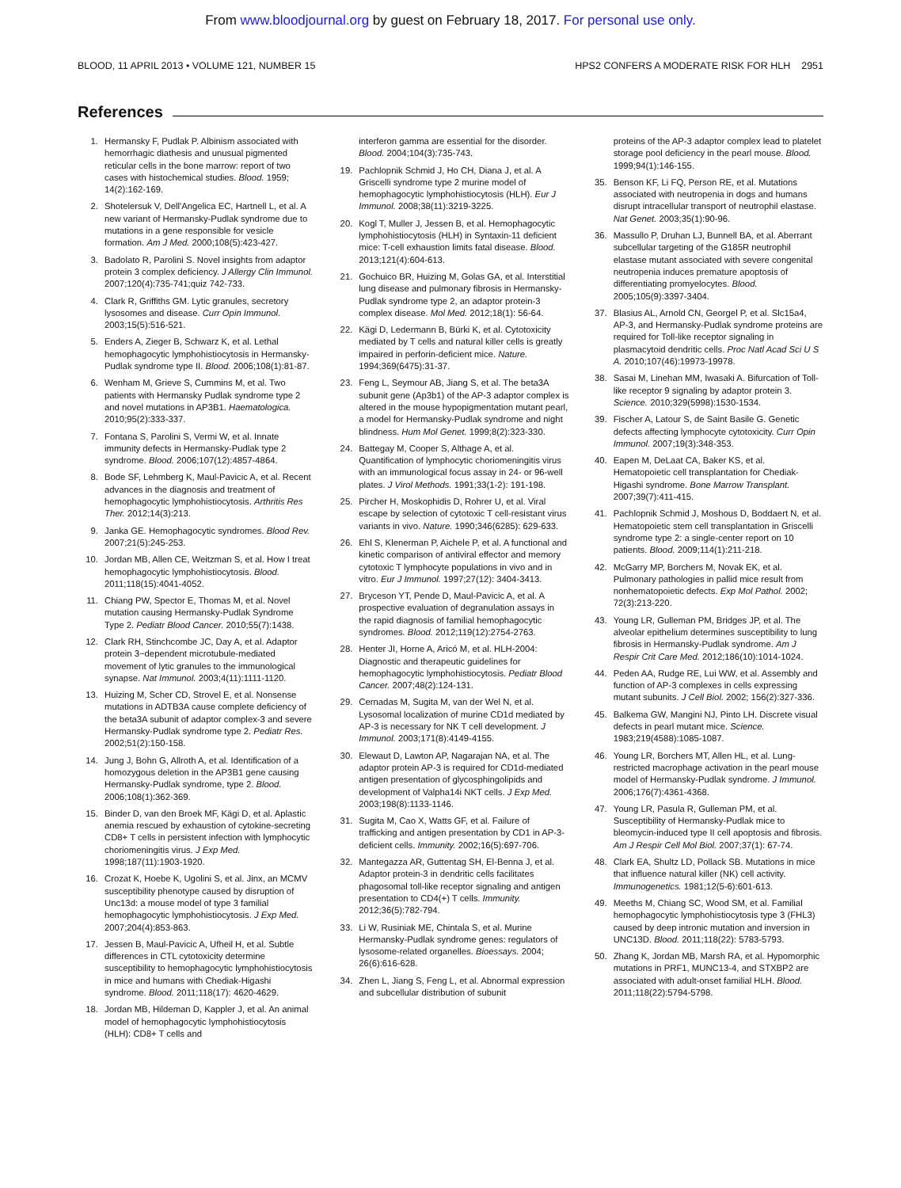From www.bloodjournal.org by guest on February 18, 2017. For personal use only.
BLOOD, 11 APRIL 2013 • VOLUME 121, NUMBER 15 HPS2 CONFERS A MODERATE RISK FOR HLH 2951
References
1. Hermansky F, Pudlak P. Albinism associated with hemorrhagic diathesis and unusual pigmented reticular cells in the bone marrow: report of two cases with histochemical studies. Blood. 1959; 14(2):162-169.
2. Shotelersuk V, Dell'Angelica EC, Hartnell L, et al. A new variant of Hermansky-Pudlak syndrome due to mutations in a gene responsible for vesicle formation. Am J Med. 2000;108(5):423-427.
3. Badolato R, Parolini S. Novel insights from adaptor protein 3 complex deficiency. J Allergy Clin Immunol. 2007;120(4):735-741;quiz 742-733.
4. Clark R, Griffiths GM. Lytic granules, secretory lysosomes and disease. Curr Opin Immunol. 2003;15(5):516-521.
5. Enders A, Zieger B, Schwarz K, et al. Lethal hemophagocytic lymphohistiocytosis in Hermansky-Pudlak syndrome type II. Blood. 2006;108(1):81-87.
6. Wenham M, Grieve S, Cummins M, et al. Two patients with Hermansky Pudlak syndrome type 2 and novel mutations in AP3B1. Haematologica. 2010;95(2):333-337.
7. Fontana S, Parolini S, Vermi W, et al. Innate immunity defects in Hermansky-Pudlak type 2 syndrome. Blood. 2006;107(12):4857-4864.
8. Bode SF, Lehmberg K, Maul-Pavicic A, et al. Recent advances in the diagnosis and treatment of hemophagocytic lymphohistiocytosis. Arthritis Res Ther. 2012;14(3):213.
9. Janka GE. Hemophagocytic syndromes. Blood Rev. 2007;21(5):245-253.
10. Jordan MB, Allen CE, Weitzman S, et al. How I treat hemophagocytic lymphohistiocytosis. Blood. 2011;118(15):4041-4052.
11. Chiang PW, Spector E, Thomas M, et al. Novel mutation causing Hermansky-Pudlak Syndrome Type 2. Pediatr Blood Cancer. 2010;55(7):1438.
12. Clark RH, Stinchcombe JC, Day A, et al. Adaptor protein 3−dependent microtubule-mediated movement of lytic granules to the immunological synapse. Nat Immunol. 2003;4(11):1111-1120.
13. Huizing M, Scher CD, Strovel E, et al. Nonsense mutations in ADTB3A cause complete deficiency of the beta3A subunit of adaptor complex-3 and severe Hermansky-Pudlak syndrome type 2. Pediatr Res. 2002;51(2):150-158.
14. Jung J, Bohn G, Allroth A, et al. Identification of a homozygous deletion in the AP3B1 gene causing Hermansky-Pudlak syndrome, type 2. Blood. 2006;108(1):362-369.
15. Binder D, van den Broek MF, Kägi D, et al. Aplastic anemia rescued by exhaustion of cytokine-secreting CD8+ T cells in persistent infection with lymphocytic choriomeningitis virus. J Exp Med. 1998;187(11):1903-1920.
16. Crozat K, Hoebe K, Ugolini S, et al. Jinx, an MCMV susceptibility phenotype caused by disruption of Unc13d: a mouse model of type 3 familial hemophagocytic lymphohistiocytosis. J Exp Med. 2007;204(4):853-863.
17. Jessen B, Maul-Pavicic A, Ufheil H, et al. Subtle differences in CTL cytotoxicity determine susceptibility to hemophagocytic lymphohistiocytosis in mice and humans with Chediak-Higashi syndrome. Blood. 2011;118(17): 4620-4629.
18. Jordan MB, Hildeman D, Kappler J, et al. An animal model of hemophagocytic lymphohistiocytosis (HLH): CD8+ T cells and
interferon gamma are essential for the disorder. Blood. 2004;104(3):735-743.
19. Pachlopnik Schmid J, Ho CH, Diana J, et al. A Griscelli syndrome type 2 murine model of hemophagocytic lymphohistiocytosis (HLH). Eur J Immunol. 2008;38(11):3219-3225.
20. Kogl T, Muller J, Jessen B, et al. Hemophagocytic lymphohistiocytosis (HLH) in Syntaxin-11 deficient mice: T-cell exhaustion limits fatal disease. Blood. 2013;121(4):604-613.
21. Gochuico BR, Huizing M, Golas GA, et al. Interstitial lung disease and pulmonary fibrosis in Hermansky-Pudlak syndrome type 2, an adaptor protein-3 complex disease. Mol Med. 2012;18(1): 56-64.
22. Kägi D, Ledermann B, Bürki K, et al. Cytotoxicity mediated by T cells and natural killer cells is greatly impaired in perforin-deficient mice. Nature. 1994;369(6475):31-37.
23. Feng L, Seymour AB, Jiang S, et al. The beta3A subunit gene (Ap3b1) of the AP-3 adaptor complex is altered in the mouse hypopigmentation mutant pearl, a model for Hermansky-Pudlak syndrome and night blindness. Hum Mol Genet. 1999;8(2):323-330.
24. Battegay M, Cooper S, Althage A, et al. Quantification of lymphocytic choriomeningitis virus with an immunological focus assay in 24- or 96-well plates. J Virol Methods. 1991;33(1-2): 191-198.
25. Pircher H, Moskophidis D, Rohrer U, et al. Viral escape by selection of cytotoxic T cell-resistant virus variants in vivo. Nature. 1990;346(6285): 629-633.
26. Ehl S, Klenerman P, Aichele P, et al. A functional and kinetic comparison of antiviral effector and memory cytotoxic T lymphocyte populations in vivo and in vitro. Eur J Immunol. 1997;27(12): 3404-3413.
27. Bryceson YT, Pende D, Maul-Pavicic A, et al. A prospective evaluation of degranulation assays in the rapid diagnosis of familial hemophagocytic syndromes. Blood. 2012;119(12):2754-2763.
28. Henter JI, Horne A, Aricó M, et al. HLH-2004: Diagnostic and therapeutic guidelines for hemophagocytic lymphohistiocytosis. Pediatr Blood Cancer. 2007;48(2):124-131.
29. Cernadas M, Sugita M, van der Wel N, et al. Lysosomal localization of murine CD1d mediated by AP-3 is necessary for NK T cell development. J Immunol. 2003;171(8):4149-4155.
30. Elewaut D, Lawton AP, Nagarajan NA, et al. The adaptor protein AP-3 is required for CD1d-mediated antigen presentation of glycosphingolipids and development of Valpha14i NKT cells. J Exp Med. 2003;198(8):1133-1146.
31. Sugita M, Cao X, Watts GF, et al. Failure of trafficking and antigen presentation by CD1 in AP-3-deficient cells. Immunity. 2002;16(5):697-706.
32. Mantegazza AR, Guttentag SH, El-Benna J, et al. Adaptor protein-3 in dendritic cells facilitates phagosomal toll-like receptor signaling and antigen presentation to CD4(+) T cells. Immunity. 2012;36(5):782-794.
33. Li W, Rusiniak ME, Chintala S, et al. Murine Hermansky-Pudlak syndrome genes: regulators of lysosome-related organelles. Bioessays. 2004; 26(6):616-628.
34. Zhen L, Jiang S, Feng L, et al. Abnormal expression and subcellular distribution of subunit
proteins of the AP-3 adaptor complex lead to platelet storage pool deficiency in the pearl mouse. Blood. 1999;94(1):146-155.
35. Benson KF, Li FQ, Person RE, et al. Mutations associated with neutropenia in dogs and humans disrupt intracellular transport of neutrophil elastase. Nat Genet. 2003;35(1):90-96.
36. Massullo P, Druhan LJ, Bunnell BA, et al. Aberrant subcellular targeting of the G185R neutrophil elastase mutant associated with severe congenital neutropenia induces premature apoptosis of differentiating promyelocytes. Blood. 2005;105(9):3397-3404.
37. Blasius AL, Arnold CN, Georgel P, et al. Slc15a4, AP-3, and Hermansky-Pudlak syndrome proteins are required for Toll-like receptor signaling in plasmacytoid dendritic cells. Proc Natl Acad Sci U S A. 2010;107(46):19973-19978.
38. Sasai M, Linehan MM, Iwasaki A. Bifurcation of Toll-like receptor 9 signaling by adaptor protein 3. Science. 2010;329(5998):1530-1534.
39. Fischer A, Latour S, de Saint Basile G. Genetic defects affecting lymphocyte cytotoxicity. Curr Opin Immunol. 2007;19(3):348-353.
40. Eapen M, DeLaat CA, Baker KS, et al. Hematopoietic cell transplantation for Chediak-Higashi syndrome. Bone Marrow Transplant. 2007;39(7):411-415.
41. Pachlopnik Schmid J, Moshous D, Boddaert N, et al. Hematopoietic stem cell transplantation in Griscelli syndrome type 2: a single-center report on 10 patients. Blood. 2009;114(1):211-218.
42. McGarry MP, Borchers M, Novak EK, et al. Pulmonary pathologies in pallid mice result from nonhematopoietic defects. Exp Mol Pathol. 2002; 72(3):213-220.
43. Young LR, Gulleman PM, Bridges JP, et al. The alveolar epithelium determines susceptibility to lung fibrosis in Hermansky-Pudlak syndrome. Am J Respir Crit Care Med. 2012;186(10):1014-1024.
44. Peden AA, Rudge RE, Lui WW, et al. Assembly and function of AP-3 complexes in cells expressing mutant subunits. J Cell Biol. 2002; 156(2):327-336.
45. Balkema GW, Mangini NJ, Pinto LH. Discrete visual defects in pearl mutant mice. Science. 1983;219(4588):1085-1087.
46. Young LR, Borchers MT, Allen HL, et al. Lung-restricted macrophage activation in the pearl mouse model of Hermansky-Pudlak syndrome. J Immunol. 2006;176(7):4361-4368.
47. Young LR, Pasula R, Gulleman PM, et al. Susceptibility of Hermansky-Pudlak mice to bleomycin-induced type II cell apoptosis and fibrosis. Am J Respir Cell Mol Biol. 2007;37(1): 67-74.
48. Clark EA, Shultz LD, Pollack SB. Mutations in mice that influence natural killer (NK) cell activity. Immunogenetics. 1981;12(5-6):601-613.
49. Meeths M, Chiang SC, Wood SM, et al. Familial hemophagocytic lymphohistiocytosis type 3 (FHL3) caused by deep intronic mutation and inversion in UNC13D. Blood. 2011;118(22): 5783-5793.
50. Zhang K, Jordan MB, Marsh RA, et al. Hypomorphic mutations in PRF1, MUNC13-4, and STXBP2 are associated with adult-onset familial HLH. Blood. 2011;118(22):5794-5798.